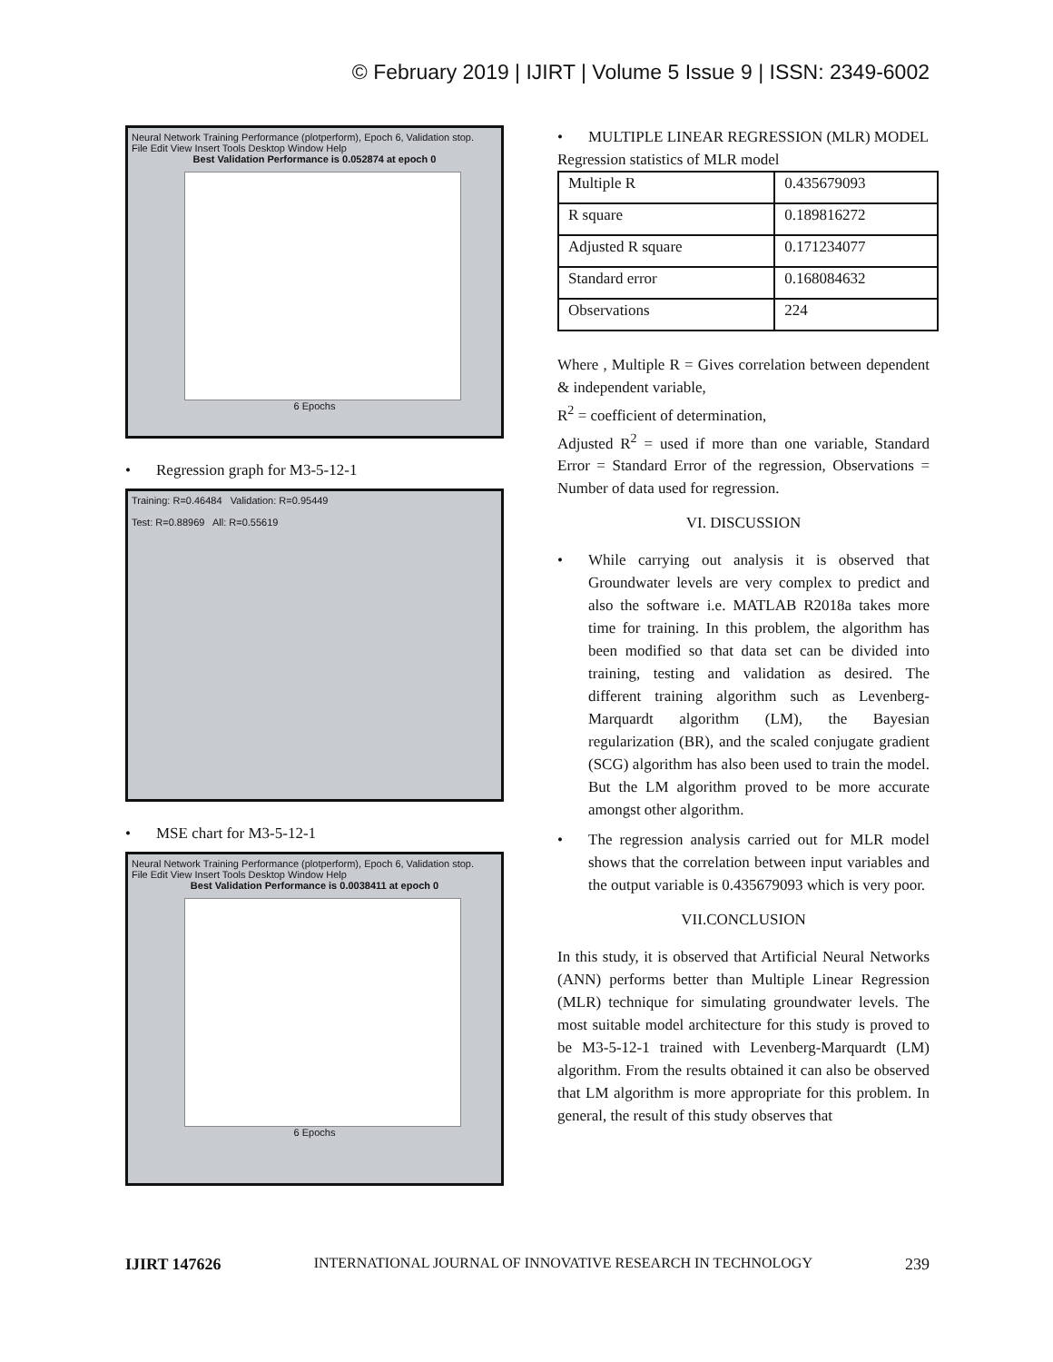© February 2019 | IJIRT | Volume 5 Issue 9 | ISSN: 2349-6002
Neural Network Training Performance (plotperform), Epoch 6, Validation stop.
File Edit View Insert Tools Desktop Window Help
Best Validation Performance is 0.052874 at epoch 0
6 Epochs
Regression graph for M3-5-12-1
Training: R=0.46484 Validation: R=0.95449
Test: R=0.88969 All: R=0.55619
MSE chart for M3-5-12-1
Neural Network Training Performance (plotperform), Epoch 6, Validation stop.
File Edit View Insert Tools Desktop Window Help
Best Validation Performance is 0.0038411 at epoch 0
6 Epochs
MULTIPLE LINEAR REGRESSION (MLR) MODEL
Regression statistics of MLR model
| Multiple R | 0.435679093 |
| R square | 0.189816272 |
| Adjusted R square | 0.171234077 |
| Standard error | 0.168084632 |
| Observations | 224 |
Where , Multiple R = Gives correlation between dependent & independent variable,
R<sup>2</sup> = coefficient of determination,
Adjusted R<sup>2</sup> = used if more than one variable, Standard Error = Standard Error of the regression, Observations = Number of data used for regression.
VI. DISCUSSION
While carrying out analysis it is observed that Groundwater levels are very complex to predict and also the software i.e. MATLAB R2018a takes more time for training. In this problem, the algorithm has been modified so that data set can be divided into training, testing and validation as desired. The different training algorithm such as Levenberg-Marquardt algorithm (LM), the Bayesian regularization (BR), and the scaled conjugate gradient (SCG) algorithm has also been used to train the model. But the LM algorithm proved to be more accurate amongst other algorithm.
The regression analysis carried out for MLR model shows that the correlation between input variables and the output variable is 0.435679093 which is very poor.
VII.CONCLUSION
In this study, it is observed that Artificial Neural Networks (ANN) performs better than Multiple Linear Regression (MLR) technique for simulating groundwater levels. The most suitable model architecture for this study is proved to be M3-5-12-1 trained with Levenberg-Marquardt (LM) algorithm. From the results obtained it can also be observed that LM algorithm is more appropriate for this problem. In general, the result of this study observes that
IJIRT 147626 INTERNATIONAL JOURNAL OF INNOVATIVE RESEARCH IN TECHNOLOGY 239